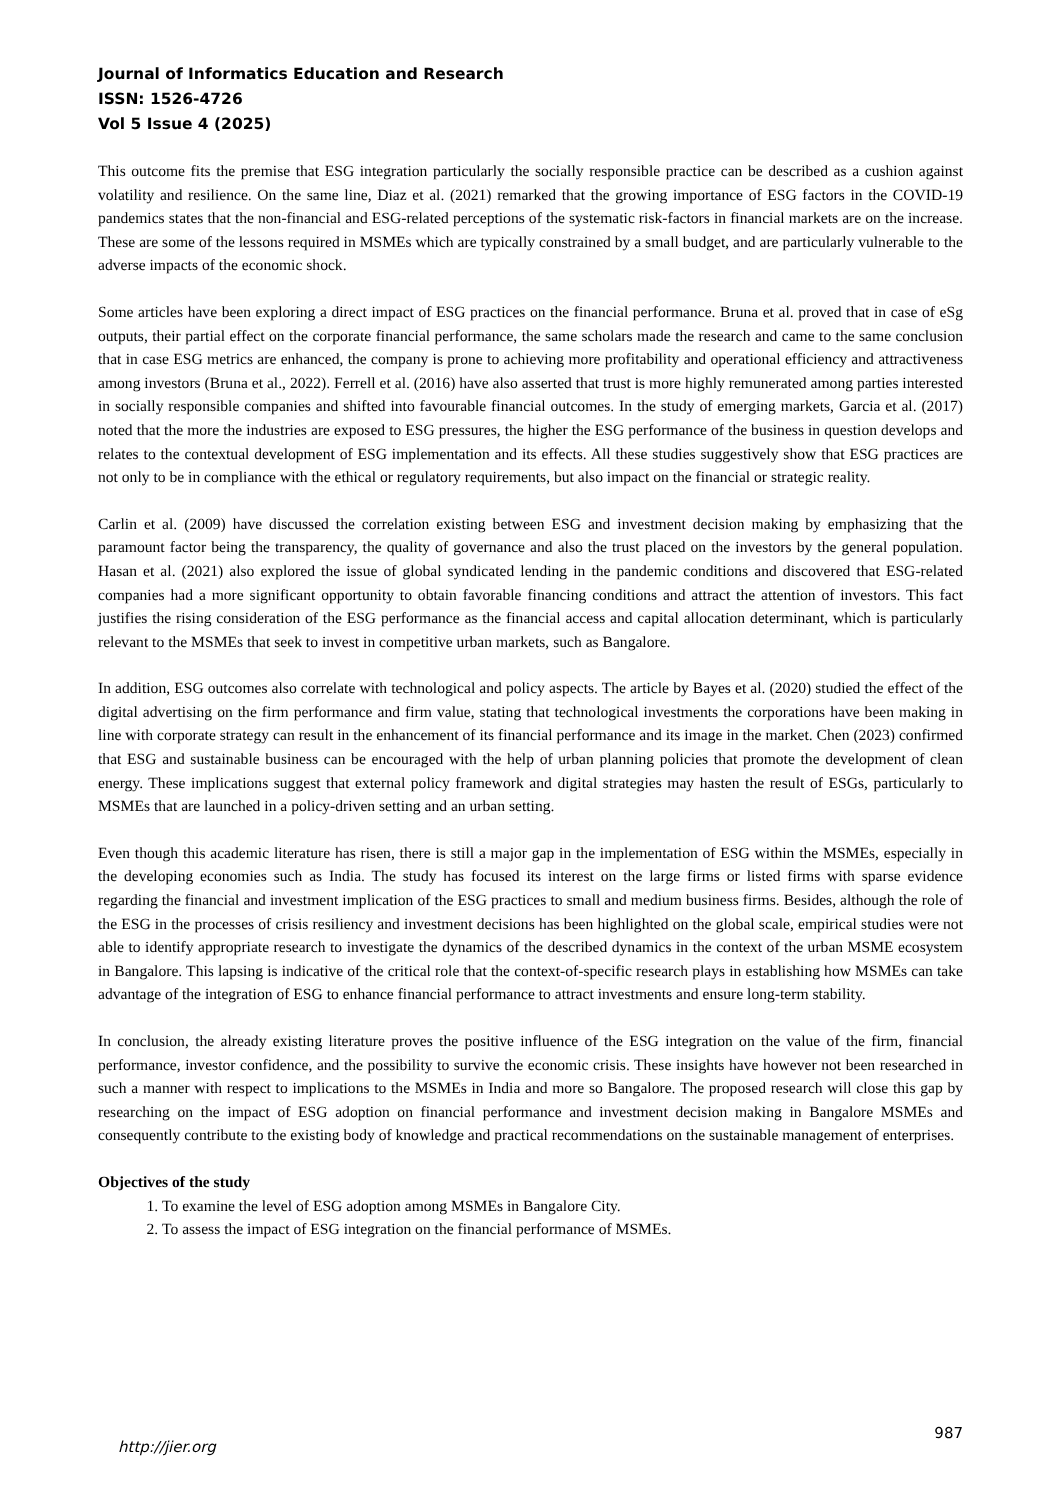Journal of Informatics Education and Research
ISSN: 1526-4726
Vol 5 Issue 4 (2025)
This outcome fits the premise that ESG integration particularly the socially responsible practice can be described as a cushion against volatility and resilience. On the same line, Diaz et al. (2021) remarked that the growing importance of ESG factors in the COVID-19 pandemics states that the non-financial and ESG-related perceptions of the systematic risk-factors in financial markets are on the increase. These are some of the lessons required in MSMEs which are typically constrained by a small budget, and are particularly vulnerable to the adverse impacts of the economic shock.
Some articles have been exploring a direct impact of ESG practices on the financial performance. Bruna et al. proved that in case of eSg outputs, their partial effect on the corporate financial performance, the same scholars made the research and came to the same conclusion that in case ESG metrics are enhanced, the company is prone to achieving more profitability and operational efficiency and attractiveness among investors (Bruna et al., 2022). Ferrell et al. (2016) have also asserted that trust is more highly remunerated among parties interested in socially responsible companies and shifted into favourable financial outcomes. In the study of emerging markets, Garcia et al. (2017) noted that the more the industries are exposed to ESG pressures, the higher the ESG performance of the business in question develops and relates to the contextual development of ESG implementation and its effects. All these studies suggestively show that ESG practices are not only to be in compliance with the ethical or regulatory requirements, but also impact on the financial or strategic reality.
Carlin et al. (2009) have discussed the correlation existing between ESG and investment decision making by emphasizing that the paramount factor being the transparency, the quality of governance and also the trust placed on the investors by the general population. Hasan et al. (2021) also explored the issue of global syndicated lending in the pandemic conditions and discovered that ESG-related companies had a more significant opportunity to obtain favorable financing conditions and attract the attention of investors. This fact justifies the rising consideration of the ESG performance as the financial access and capital allocation determinant, which is particularly relevant to the MSMEs that seek to invest in competitive urban markets, such as Bangalore.
In addition, ESG outcomes also correlate with technological and policy aspects. The article by Bayes et al. (2020) studied the effect of the digital advertising on the firm performance and firm value, stating that technological investments the corporations have been making in line with corporate strategy can result in the enhancement of its financial performance and its image in the market. Chen (2023) confirmed that ESG and sustainable business can be encouraged with the help of urban planning policies that promote the development of clean energy. These implications suggest that external policy framework and digital strategies may hasten the result of ESGs, particularly to MSMEs that are launched in a policy-driven setting and an urban setting.
Even though this academic literature has risen, there is still a major gap in the implementation of ESG within the MSMEs, especially in the developing economies such as India. The study has focused its interest on the large firms or listed firms with sparse evidence regarding the financial and investment implication of the ESG practices to small and medium business firms. Besides, although the role of the ESG in the processes of crisis resiliency and investment decisions has been highlighted on the global scale, empirical studies were not able to identify appropriate research to investigate the dynamics of the described dynamics in the context of the urban MSME ecosystem in Bangalore. This lapsing is indicative of the critical role that the context-of-specific research plays in establishing how MSMEs can take advantage of the integration of ESG to enhance financial performance to attract investments and ensure long-term stability.
In conclusion, the already existing literature proves the positive influence of the ESG integration on the value of the firm, financial performance, investor confidence, and the possibility to survive the economic crisis. These insights have however not been researched in such a manner with respect to implications to the MSMEs in India and more so Bangalore. The proposed research will close this gap by researching on the impact of ESG adoption on financial performance and investment decision making in Bangalore MSMEs and consequently contribute to the existing body of knowledge and practical recommendations on the sustainable management of enterprises.
Objectives of the study
1. To examine the level of ESG adoption among MSMEs in Bangalore City.
2. To assess the impact of ESG integration on the financial performance of MSMEs.
987 http://jier.org